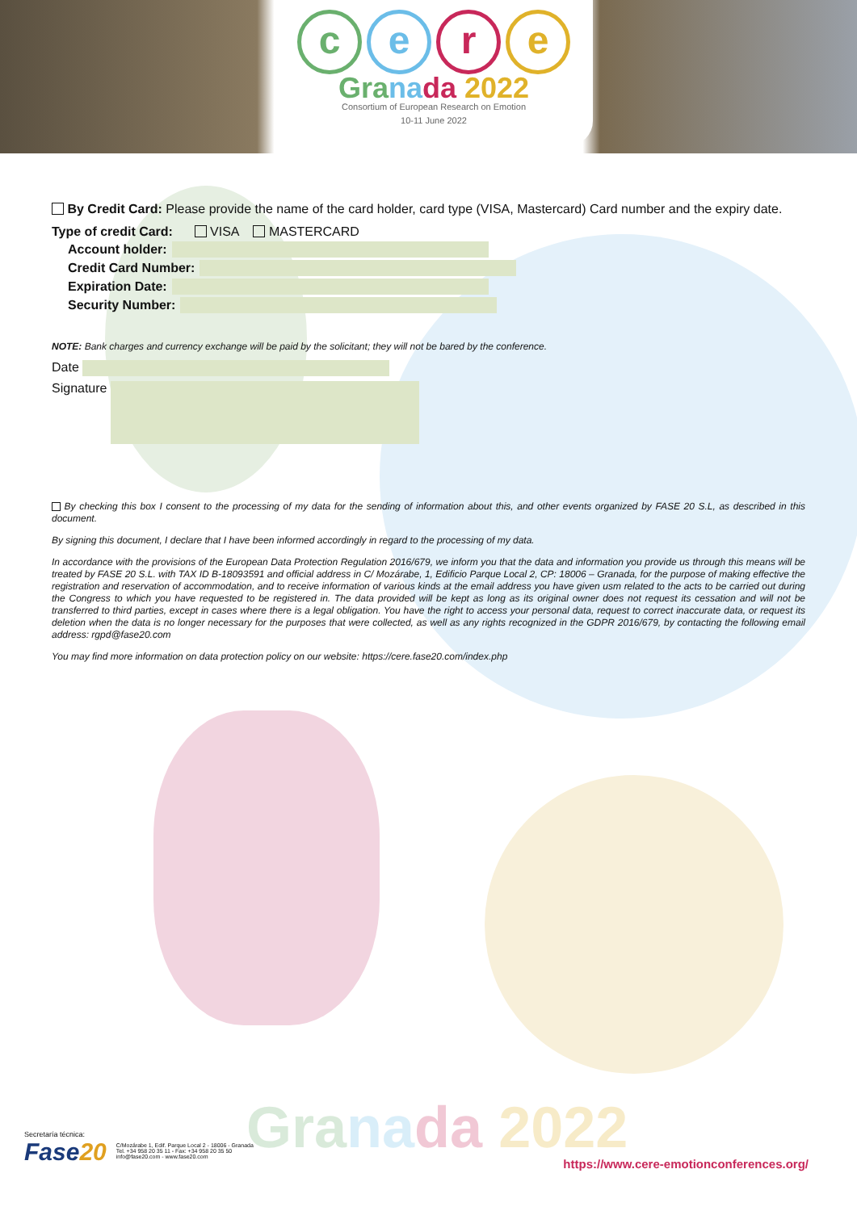cere
Gra na da 2022
Consortium of European Research on Emotion
10-11 June 2022
By Credit Card: Please provide the name of the card holder, card type (VISA, Mastercard) Card number and the expiry date.
Type of credit Card: VISA MASTERCARD
Account holder:
Credit Card Number:
Expiration Date:
Security Number:
NOTE: Bank charges and currency exchange will be paid by the solicitant; they will not be bared by the conference.
Date
Signature
By checking this box I consent to the processing of my data for the sending of information about this, and other events organized by FASE 20 S.L, as described in this document.
By signing this document, I declare that I have been informed accordingly in regard to the processing of my data.
In accordance with the provisions of the European Data Protection Regulation 2016/679, we inform you that the data and information you provide us through this means will be treated by FASE 20 S.L. with TAX ID B-18093591 and official address in C/ Mozárabe, 1, Edificio Parque Local 2, CP: 18006 – Granada, for the purpose of making effective the registration and reservation of accommodation, and to receive information of various kinds at the email address you have given usm related to the acts to be carried out during the Congress to which you have requested to be registered in. The data provided will be kept as long as its original owner does not request its cessation and will not be transferred to third parties, except in cases where there is a legal obligation. You have the right to access your personal data, request to correct inaccurate data, or request its deletion when the data is no longer necessary for the purposes that were collected, as well as any rights recognized in the GDPR 2016/679, by contacting the following email address: rgpd@fase20.com
You may find more information on data protection policy on our website: https://cere.fase20.com/index.php
Secretaría técnica:
Fase20
C/Mozárabe 1, Edif. Parque Local 2 - 18006 - Granada
Tel. +34 958 20 35 11 - Fax: +34 958 20 35 50
info@fase20.com - www.fase20.com
Gra na da 2022
https://www.cere-emotionconferences.org/